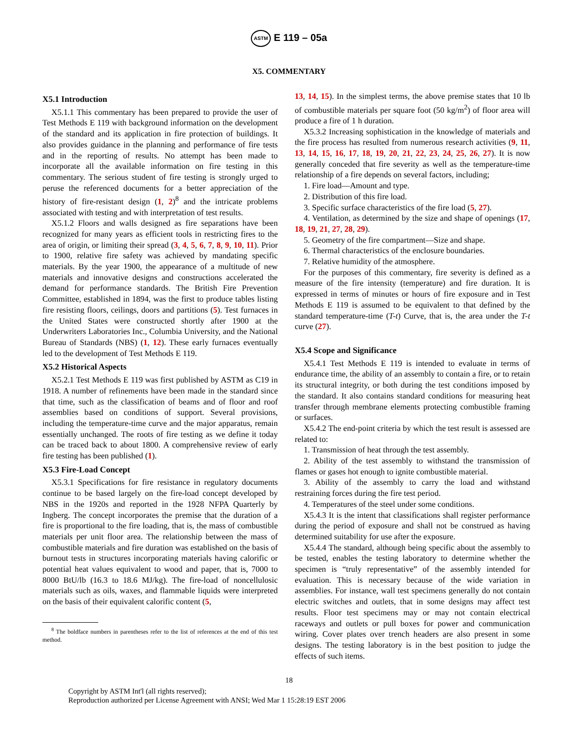ASTM E 119 – 05a
X5. COMMENTARY
X5.1 Introduction
X5.1.1 This commentary has been prepared to provide the user of Test Methods E 119 with background information on the development of the standard and its application in fire protection of buildings. It also provides guidance in the planning and performance of fire tests and in the reporting of results. No attempt has been made to incorporate all the available information on fire testing in this commentary. The serious student of fire testing is strongly urged to peruse the referenced documents for a better appreciation of the history of fire-resistant design (1, 2)<sup>8</sup> and the intricate problems associated with testing and with interpretation of test results.
X5.1.2 Floors and walls designed as fire separations have been recognized for many years as efficient tools in restricting fires to the area of origin, or limiting their spread (3, 4, 5, 6, 7, 8, 9, 10, 11). Prior to 1900, relative fire safety was achieved by mandating specific materials. By the year 1900, the appearance of a multitude of new materials and innovative designs and constructions accelerated the demand for performance standards. The British Fire Prevention Committee, established in 1894, was the first to produce tables listing fire resisting floors, ceilings, doors and partitions (5). Test furnaces in the United States were constructed shortly after 1900 at the Underwriters Laboratories Inc., Columbia University, and the National Bureau of Standards (NBS) (1, 12). These early furnaces eventually led to the development of Test Methods E 119.
X5.2 Historical Aspects
X5.2.1 Test Methods E 119 was first published by ASTM as C19 in 1918. A number of refinements have been made in the standard since that time, such as the classification of beams and of floor and roof assemblies based on conditions of support. Several provisions, including the temperature-time curve and the major apparatus, remain essentially unchanged. The roots of fire testing as we define it today can be traced back to about 1800. A comprehensive review of early fire testing has been published (1).
X5.3 Fire-Load Concept
X5.3.1 Specifications for fire resistance in regulatory documents continue to be based largely on the fire-load concept developed by NBS in the 1920s and reported in the 1928 NFPA Quarterly by Ingberg. The concept incorporates the premise that the duration of a fire is proportional to the fire loading, that is, the mass of combustible materials per unit floor area. The relationship between the mass of combustible materials and fire duration was established on the basis of burnout tests in structures incorporating materials having calorific or potential heat values equivalent to wood and paper, that is, 7000 to 8000 BtU/lb (16.3 to 18.6 MJ/kg). The fire-load of noncellulosic materials such as oils, waxes, and flammable liquids were interpreted on the basis of their equivalent calorific content (5,
<sup>8</sup> The boldface numbers in parentheses refer to the list of references at the end of this test method.
13, 14, 15). In the simplest terms, the above premise states that 10 lb of combustible materials per square foot (50 kg/m<sup>2</sup>) of floor area will produce a fire of 1 h duration.
X5.3.2 Increasing sophistication in the knowledge of materials and the fire process has resulted from numerous research activities (9, 11, 13, 14, 15, 16, 17, 18, 19, 20, 21, 22, 23, 24, 25, 26, 27). It is now generally conceded that fire severity as well as the temperature-time relationship of a fire depends on several factors, including;
1. Fire load—Amount and type.
2. Distribution of this fire load.
3. Specific surface characteristics of the fire load (5, 27).
4. Ventilation, as determined by the size and shape of openings (17, 18, 19, 21, 27, 28, 29).
5. Geometry of the fire compartment—Size and shape.
6. Thermal characteristics of the enclosure boundaries.
7. Relative humidity of the atmosphere.
For the purposes of this commentary, fire severity is defined as a measure of the fire intensity (temperature) and fire duration. It is expressed in terms of minutes or hours of fire exposure and in Test Methods E 119 is assumed to be equivalent to that defined by the standard temperature-time (T-t) Curve, that is, the area under the T-t curve (27).
X5.4 Scope and Significance
X5.4.1 Test Methods E 119 is intended to evaluate in terms of endurance time, the ability of an assembly to contain a fire, or to retain its structural integrity, or both during the test conditions imposed by the standard. It also contains standard conditions for measuring heat transfer through membrane elements protecting combustible framing or surfaces.
X5.4.2 The end-point criteria by which the test result is assessed are related to:
1. Transmission of heat through the test assembly.
2. Ability of the test assembly to withstand the transmission of flames or gases hot enough to ignite combustible material.
3. Ability of the assembly to carry the load and withstand restraining forces during the fire test period.
4. Temperatures of the steel under some conditions.
X5.4.3 It is the intent that classifications shall register performance during the period of exposure and shall not be construed as having determined suitability for use after the exposure.
X5.4.4 The standard, although being specific about the assembly to be tested, enables the testing laboratory to determine whether the specimen is “truly representative” of the assembly intended for evaluation. This is necessary because of the wide variation in assemblies. For instance, wall test specimens generally do not contain electric switches and outlets, that in some designs may affect test results. Floor test specimens may or may not contain electrical raceways and outlets or pull boxes for power and communication wiring. Cover plates over trench headers are also present in some designs. The testing laboratory is in the best position to judge the effects of such items.
18
Copyright by ASTM Int'l (all rights reserved);
Reproduction authorized per License Agreement with ANSI; Wed Mar 1 15:28:19 EST 2006